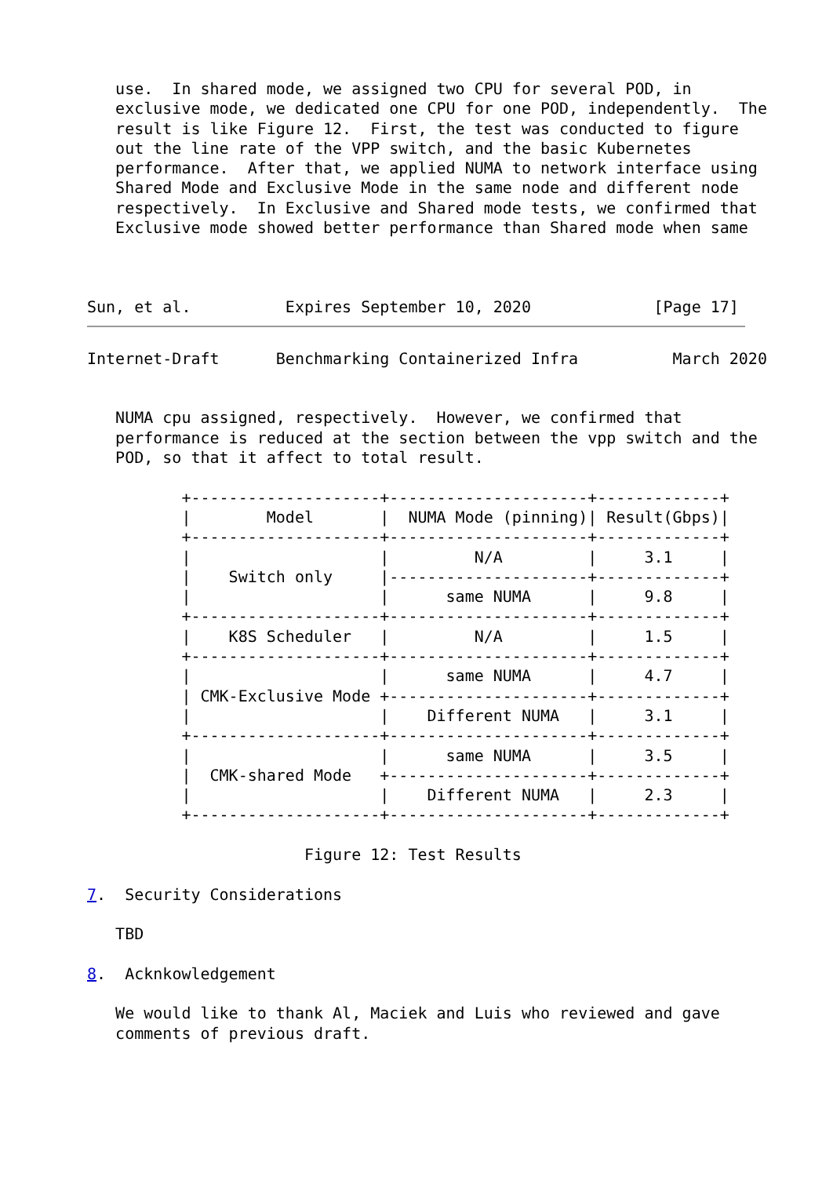use.  In shared mode, we assigned two CPU for several POD, in
   exclusive mode, we dedicated one CPU for one POD, independently.  The
   result is like Figure 12.  First, the test was conducted to figure
   out the line rate of the VPP switch, and the basic Kubernetes
   performance.  After that, we applied NUMA to network interface using
   Shared Mode and Exclusive Mode in the same node and different node
   respectively.  In Exclusive and Shared mode tests, we confirmed that
   Exclusive mode showed better performance than Shared mode when same



Sun, et al.          Expires September 10, 2020             [Page 17]
Internet-Draft      Benchmarking Containerized Infra          March 2020


   NUMA cpu assigned, respectively.  However, we confirmed that
   performance is reduced at the section between the vpp switch and the
   POD, so that it affect to total result.

          +--------------------+---------------------+-------------+
          |        Model       |  NUMA Mode (pinning)| Result(Gbps)|
          +--------------------+---------------------+-------------+
          |                    |         N/A         |     3.1     |
          |    Switch only     |---------------------+-------------+
          |                    |      same NUMA      |     9.8     |
          +--------------------+---------------------+-------------+
          |    K8S Scheduler   |         N/A         |     1.5     |
          +--------------------+---------------------+-------------+
          |                    |      same NUMA      |     4.7     |
          | CMK-Exclusive Mode +---------------------+-------------+
          |                    |    Different NUMA   |     3.1     |
          +--------------------+---------------------+-------------+
          |                    |      same NUMA      |     3.5     |
          |  CMK-shared Mode   +---------------------+-------------+
          |                    |    Different NUMA   |     2.3     |
          +--------------------+---------------------+-------------+

                       Figure 12: Test Results

7.  Security Considerations

   TBD

8.  Acknkowledgement

   We would like to thank Al, Maciek and Luis who reviewed and gave
   comments of previous draft.